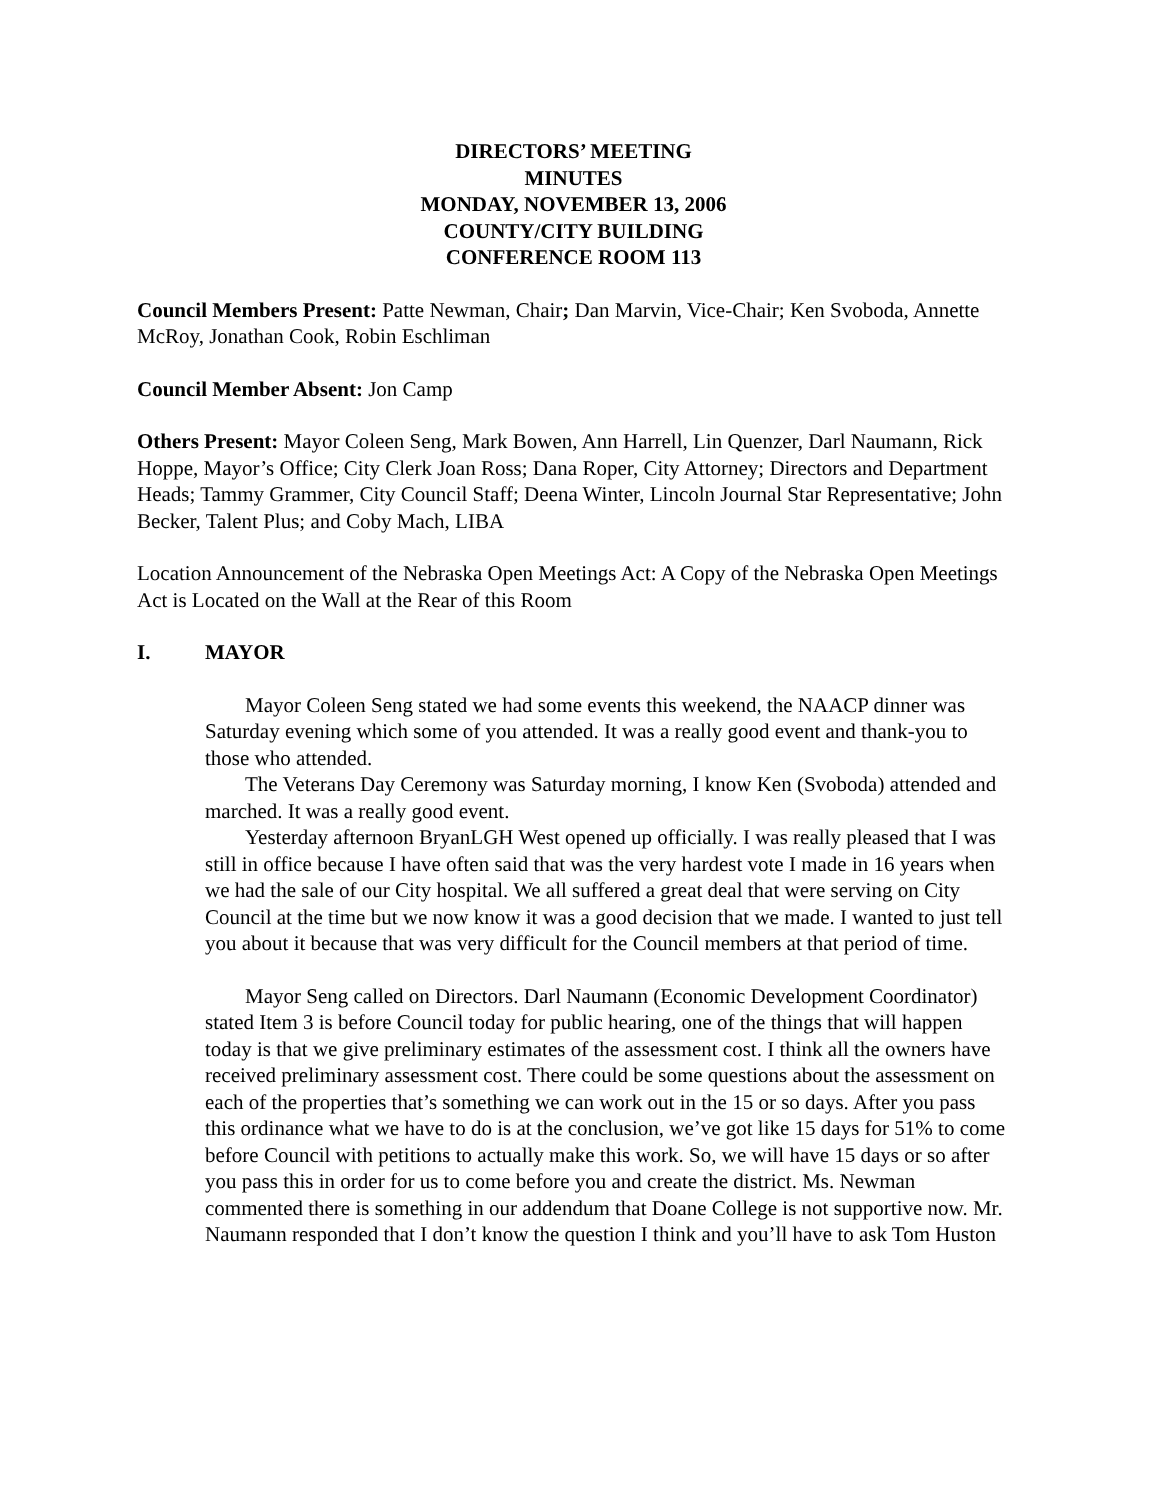DIRECTORS’ MEETING
MINUTES
MONDAY, NOVEMBER 13, 2006
COUNTY/CITY BUILDING
CONFERENCE ROOM 113
Council Members Present: Patte Newman, Chair; Dan Marvin, Vice-Chair; Ken Svoboda, Annette McRoy, Jonathan Cook, Robin Eschliman
Council Member Absent: Jon Camp
Others Present: Mayor Coleen Seng, Mark Bowen, Ann Harrell, Lin Quenzer, Darl Naumann, Rick Hoppe, Mayor’s Office; City Clerk Joan Ross; Dana Roper, City Attorney; Directors and Department Heads; Tammy Grammer, City Council Staff; Deena Winter, Lincoln Journal Star Representative; John Becker, Talent Plus; and Coby Mach, LIBA
Location Announcement of the Nebraska Open Meetings Act: A Copy of the Nebraska Open Meetings Act is Located on the Wall at the Rear of this Room
I. MAYOR
Mayor Coleen Seng stated we had some events this weekend, the NAACP dinner was Saturday evening which some of you attended. It was a really good event and thank-you to those who attended.
The Veterans Day Ceremony was Saturday morning, I know Ken (Svoboda) attended and marched. It was a really good event.
Yesterday afternoon BryanLGH West opened up officially. I was really pleased that I was still in office because I have often said that was the very hardest vote I made in 16 years when we had the sale of our City hospital. We all suffered a great deal that were serving on City Council at the time but we now know it was a good decision that we made. I wanted to just tell you about it because that was very difficult for the Council members at that period of time.
Mayor Seng called on Directors. Darl Naumann (Economic Development Coordinator) stated Item 3 is before Council today for public hearing, one of the things that will happen today is that we give preliminary estimates of the assessment cost. I think all the owners have received preliminary assessment cost. There could be some questions about the assessment on each of the properties that’s something we can work out in the 15 or so days. After you pass this ordinance what we have to do is at the conclusion, we’ve got like 15 days for 51% to come before Council with petitions to actually make this work. So, we will have 15 days or so after you pass this in order for us to come before you and create the district. Ms. Newman commented there is something in our addendum that Doane College is not supportive now. Mr. Naumann responded that I don’t know the question I think and you’ll have to ask Tom Huston